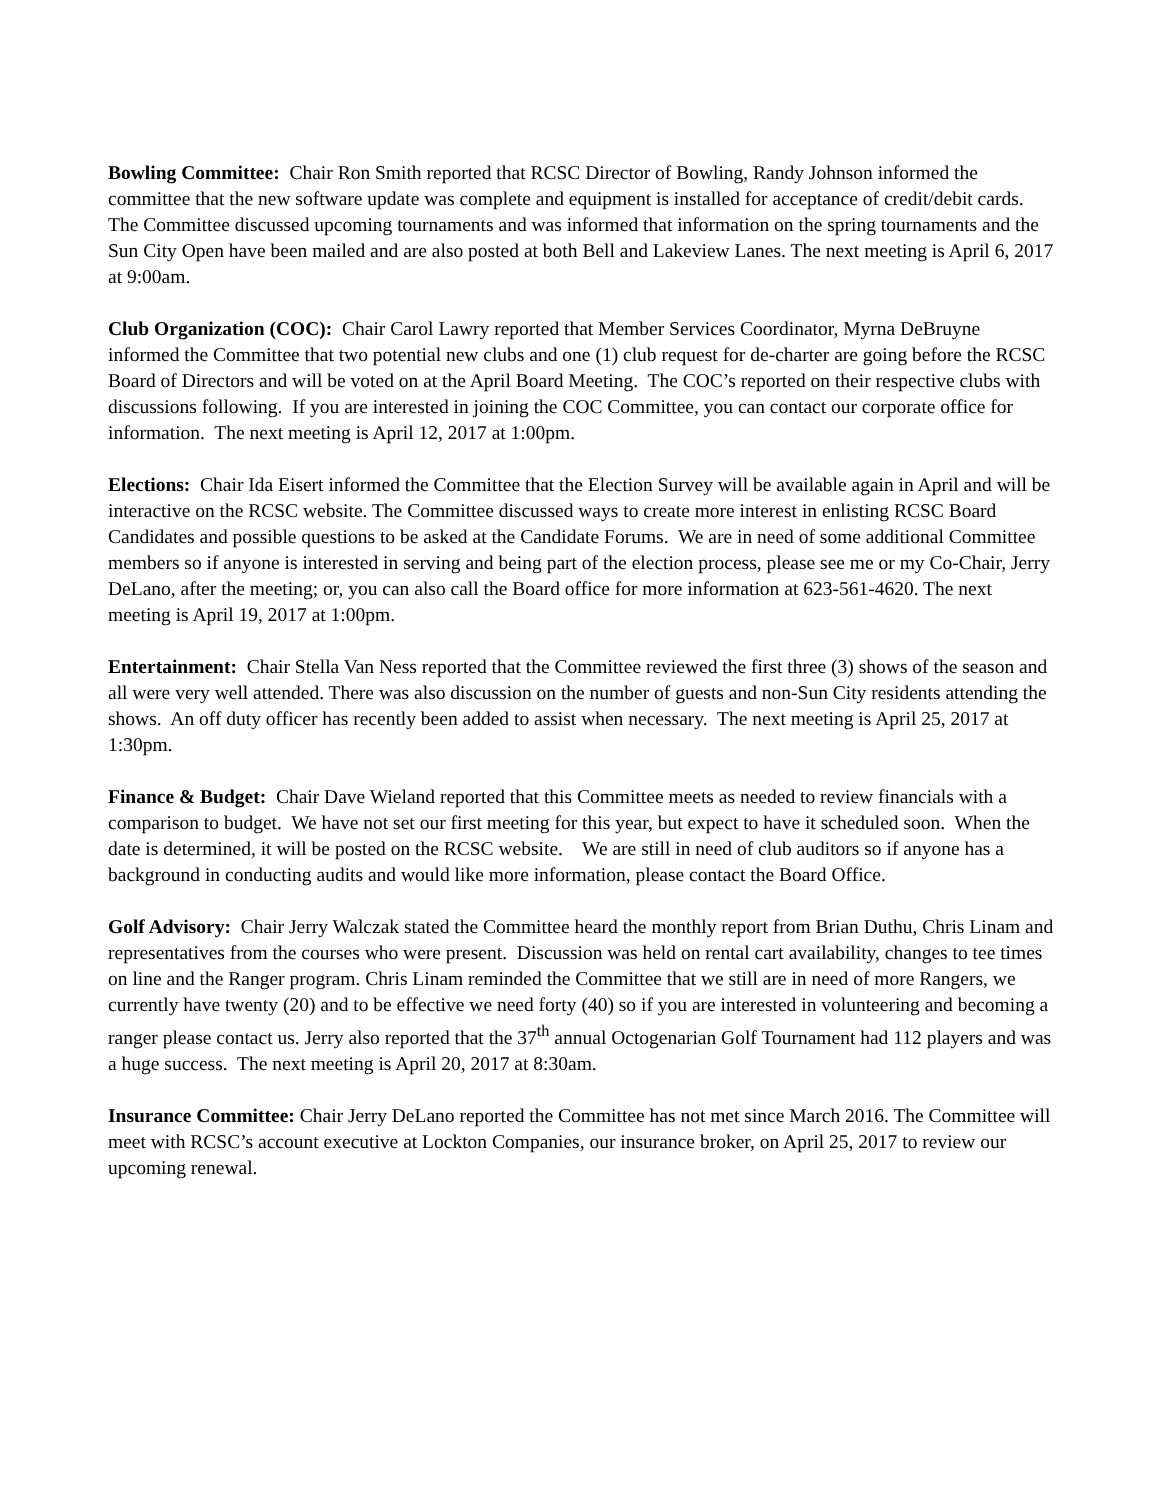Bowling Committee: Chair Ron Smith reported that RCSC Director of Bowling, Randy Johnson informed the committee that the new software update was complete and equipment is installed for acceptance of credit/debit cards. The Committee discussed upcoming tournaments and was informed that information on the spring tournaments and the Sun City Open have been mailed and are also posted at both Bell and Lakeview Lanes. The next meeting is April 6, 2017 at 9:00am.
Club Organization (COC): Chair Carol Lawry reported that Member Services Coordinator, Myrna DeBruyne informed the Committee that two potential new clubs and one (1) club request for de-charter are going before the RCSC Board of Directors and will be voted on at the April Board Meeting. The COC’s reported on their respective clubs with discussions following. If you are interested in joining the COC Committee, you can contact our corporate office for information. The next meeting is April 12, 2017 at 1:00pm.
Elections: Chair Ida Eisert informed the Committee that the Election Survey will be available again in April and will be interactive on the RCSC website. The Committee discussed ways to create more interest in enlisting RCSC Board Candidates and possible questions to be asked at the Candidate Forums. We are in need of some additional Committee members so if anyone is interested in serving and being part of the election process, please see me or my Co-Chair, Jerry DeLano, after the meeting; or, you can also call the Board office for more information at 623-561-4620. The next meeting is April 19, 2017 at 1:00pm.
Entertainment: Chair Stella Van Ness reported that the Committee reviewed the first three (3) shows of the season and all were very well attended. There was also discussion on the number of guests and non-Sun City residents attending the shows. An off duty officer has recently been added to assist when necessary. The next meeting is April 25, 2017 at 1:30pm.
Finance & Budget: Chair Dave Wieland reported that this Committee meets as needed to review financials with a comparison to budget. We have not set our first meeting for this year, but expect to have it scheduled soon. When the date is determined, it will be posted on the RCSC website. We are still in need of club auditors so if anyone has a background in conducting audits and would like more information, please contact the Board Office.
Golf Advisory: Chair Jerry Walczak stated the Committee heard the monthly report from Brian Duthu, Chris Linam and representatives from the courses who were present. Discussion was held on rental cart availability, changes to tee times on line and the Ranger program. Chris Linam reminded the Committee that we still are in need of more Rangers, we currently have twenty (20) and to be effective we need forty (40) so if you are interested in volunteering and becoming a ranger please contact us. Jerry also reported that the 37<sup>th</sup> annual Octogenarian Golf Tournament had 112 players and was a huge success. The next meeting is April 20, 2017 at 8:30am.
Insurance Committee: Chair Jerry DeLano reported the Committee has not met since March 2016. The Committee will meet with RCSC’s account executive at Lockton Companies, our insurance broker, on April 25, 2017 to review our upcoming renewal.